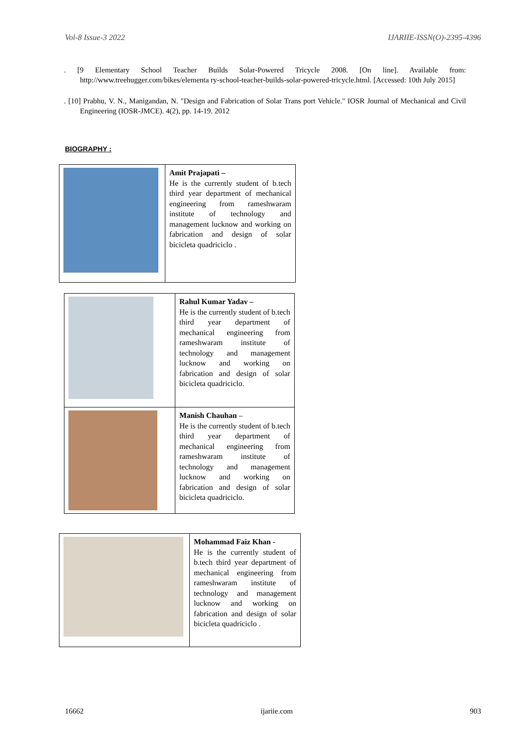Vol-8 Issue-3 2022 IJARIIE-ISSN(O)-2395-4396
. [9 Elementary School Teacher Builds Solar-Powered Tricycle 2008. [On line]. Available from: http://www.treehugger.com/bikes/elementa ry-school-teacher-builds-solar-powered-tricycle.html. [Accessed: 10th July 2015]
. [10] Prabhu, V. N., Manigandan, N. "Design and Fabrication of Solar Trans port Vehicle." IOSR Journal of Mechanical and Civil Engineering (IOSR-JMCE). 4(2), pp. 14-19. 2012
BIOGRAPHY :
| | Amit Prajapati – He is the currently student of b.tech third year department of mechanical engineering from rameshwaram institute of technology and management lucknow and working on fabrication and design of solar bicicleta quadriciclo . |
| | Rahul Kumar Yadav – He is the currently student of b.tech third year department of mechanical engineering from rameshwaram institute of technology and management lucknow and working on fabrication and design of solar bicicleta quadriciclo. |
| | Manish Chauhan – He is the currently student of b.tech third year department of mechanical engineering from rameshwaram institute of technology and management lucknow and working on fabrication and design of solar bicicleta quadriciclo. |
| | Mohammad Faiz Khan - He is the currently student of b.tech third year department of mechanical engineering from rameshwaram institute of technology and management lucknow and working on fabrication and design of solar bicicleta quadriciclo . |
16662 ijariie.com 903